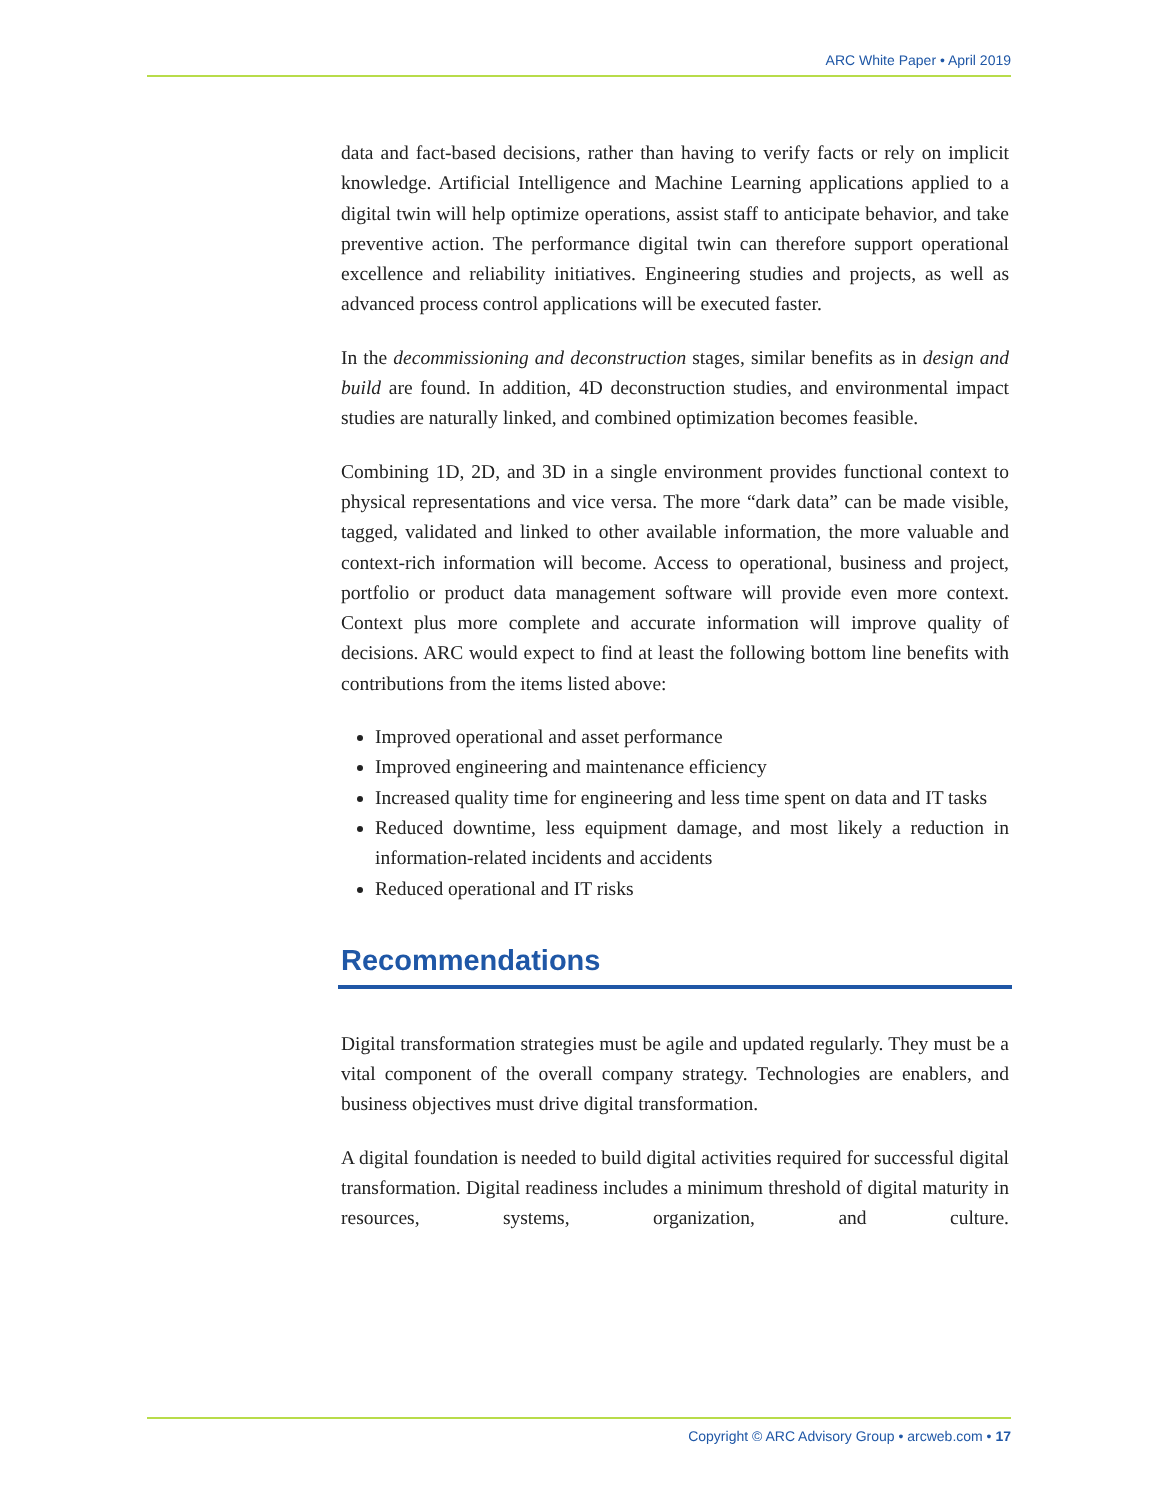ARC White Paper • April 2019
data and fact-based decisions, rather than having to verify facts or rely on implicit knowledge. Artificial Intelligence and Machine Learning applications applied to a digital twin will help optimize operations, assist staff to anticipate behavior, and take preventive action. The performance digital twin can therefore support operational excellence and reliability initiatives. Engineering studies and projects, as well as advanced process control applications will be executed faster.
In the decommissioning and deconstruction stages, similar benefits as in design and build are found. In addition, 4D deconstruction studies, and environmental impact studies are naturally linked, and combined optimization becomes feasible.
Combining 1D, 2D, and 3D in a single environment provides functional context to physical representations and vice versa. The more “dark data” can be made visible, tagged, validated and linked to other available information, the more valuable and context-rich information will become. Access to operational, business and project, portfolio or product data management software will provide even more context. Context plus more complete and accurate information will improve quality of decisions. ARC would expect to find at least the following bottom line benefits with contributions from the items listed above:
Improved operational and asset performance
Improved engineering and maintenance efficiency
Increased quality time for engineering and less time spent on data and IT tasks
Reduced downtime, less equipment damage, and most likely a reduction in information-related incidents and accidents
Reduced operational and IT risks
Recommendations
Digital transformation strategies must be agile and updated regularly. They must be a vital component of the overall company strategy. Technologies are enablers, and business objectives must drive digital transformation.
A digital foundation is needed to build digital activities required for successful digital transformation. Digital readiness includes a minimum threshold of digital maturity in resources, systems, organization, and culture.
Copyright © ARC Advisory Group • arcweb.com • 17